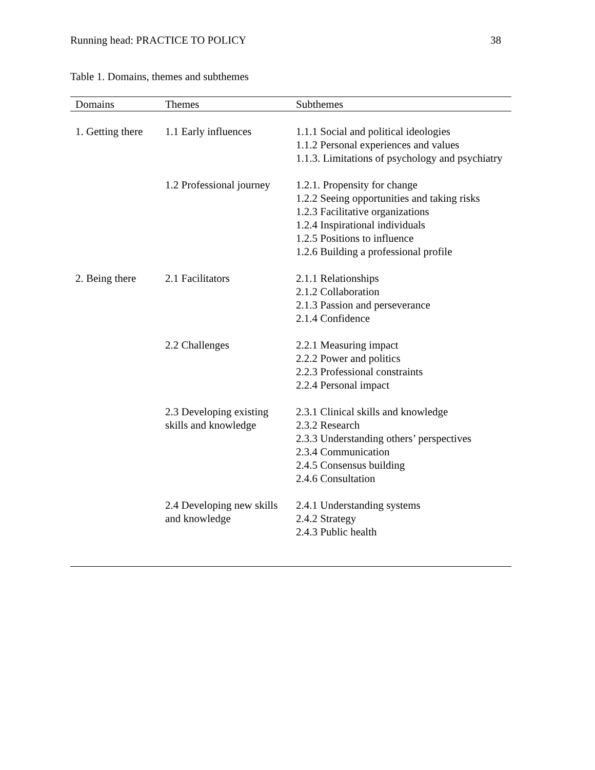Running head: PRACTICE TO POLICY 38
Table 1. Domains, themes and subthemes
| Domains | Themes | Subthemes |
| --- | --- | --- |
| 1. Getting there | 1.1 Early influences | 1.1.1 Social and political ideologies 1.1.2 Personal experiences and values 1.1.3. Limitations of psychology and psychiatry |
| | 1.2 Professional journey | 1.2.1. Propensity for change 1.2.2 Seeing opportunities and taking risks 1.2.3 Facilitative organizations 1.2.4 Inspirational individuals 1.2.5 Positions to influence 1.2.6 Building a professional profile |
| 2. Being there | 2.1 Facilitators | 2.1.1 Relationships 2.1.2 Collaboration 2.1.3 Passion and perseverance 2.1.4 Confidence |
| | 2.2 Challenges | 2.2.1 Measuring impact 2.2.2 Power and politics 2.2.3 Professional constraints 2.2.4 Personal impact |
| | 2.3 Developing existing skills and knowledge | 2.3.1 Clinical skills and knowledge 2.3.2 Research 2.3.3 Understanding others’ perspectives 2.3.4 Communication 2.4.5 Consensus building 2.4.6 Consultation |
| | 2.4 Developing new skills and knowledge | 2.4.1 Understanding systems 2.4.2 Strategy 2.4.3 Public health |